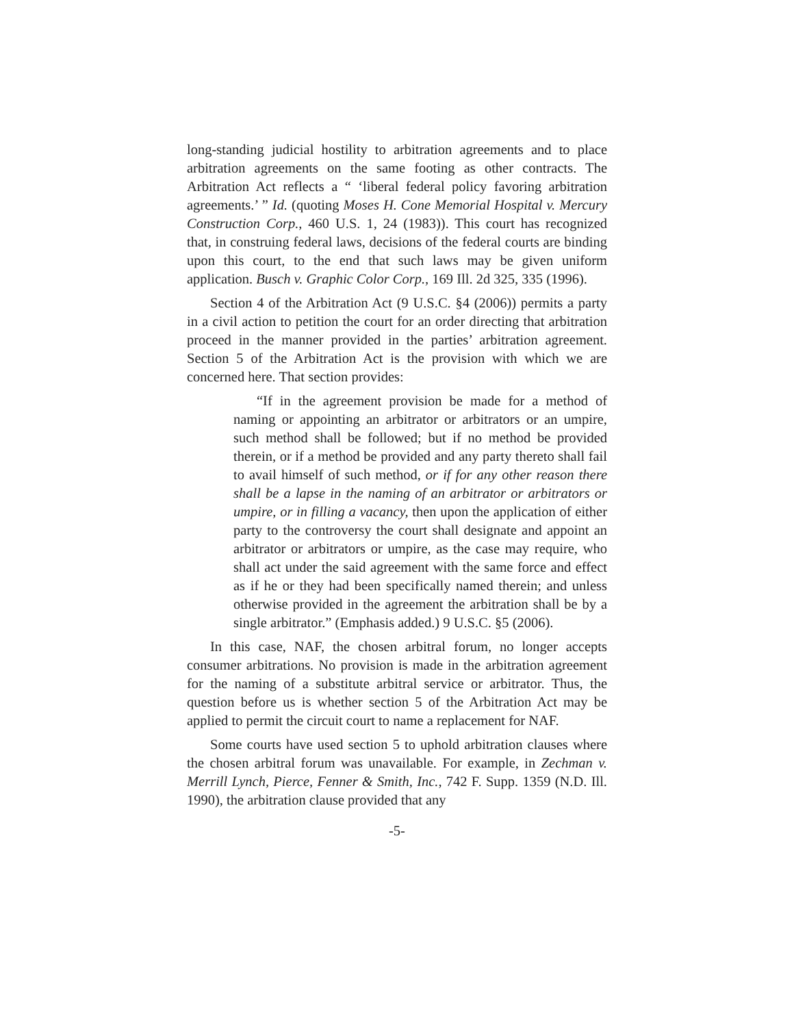long-standing judicial hostility to arbitration agreements and to place arbitration agreements on the same footing as other contracts. The Arbitration Act reflects a “ ‘liberal federal policy favoring arbitration agreements.’ ” Id. (quoting Moses H. Cone Memorial Hospital v. Mercury Construction Corp., 460 U.S. 1, 24 (1983)). This court has recognized that, in construing federal laws, decisions of the federal courts are binding upon this court, to the end that such laws may be given uniform application. Busch v. Graphic Color Corp., 169 Ill. 2d 325, 335 (1996).
Section 4 of the Arbitration Act (9 U.S.C. §4 (2006)) permits a party in a civil action to petition the court for an order directing that arbitration proceed in the manner provided in the parties’ arbitration agreement. Section 5 of the Arbitration Act is the provision with which we are concerned here. That section provides:
“If in the agreement provision be made for a method of naming or appointing an arbitrator or arbitrators or an umpire, such method shall be followed; but if no method be provided therein, or if a method be provided and any party thereto shall fail to avail himself of such method, or if for any other reason there shall be a lapse in the naming of an arbitrator or arbitrators or umpire, or in filling a vacancy, then upon the application of either party to the controversy the court shall designate and appoint an arbitrator or arbitrators or umpire, as the case may require, who shall act under the said agreement with the same force and effect as if he or they had been specifically named therein; and unless otherwise provided in the agreement the arbitration shall be by a single arbitrator.” (Emphasis added.) 9 U.S.C. §5 (2006).
In this case, NAF, the chosen arbitral forum, no longer accepts consumer arbitrations. No provision is made in the arbitration agreement for the naming of a substitute arbitral service or arbitrator. Thus, the question before us is whether section 5 of the Arbitration Act may be applied to permit the circuit court to name a replacement for NAF.
Some courts have used section 5 to uphold arbitration clauses where the chosen arbitral forum was unavailable. For example, in Zechman v. Merrill Lynch, Pierce, Fenner & Smith, Inc., 742 F. Supp. 1359 (N.D. Ill. 1990), the arbitration clause provided that any
-5-